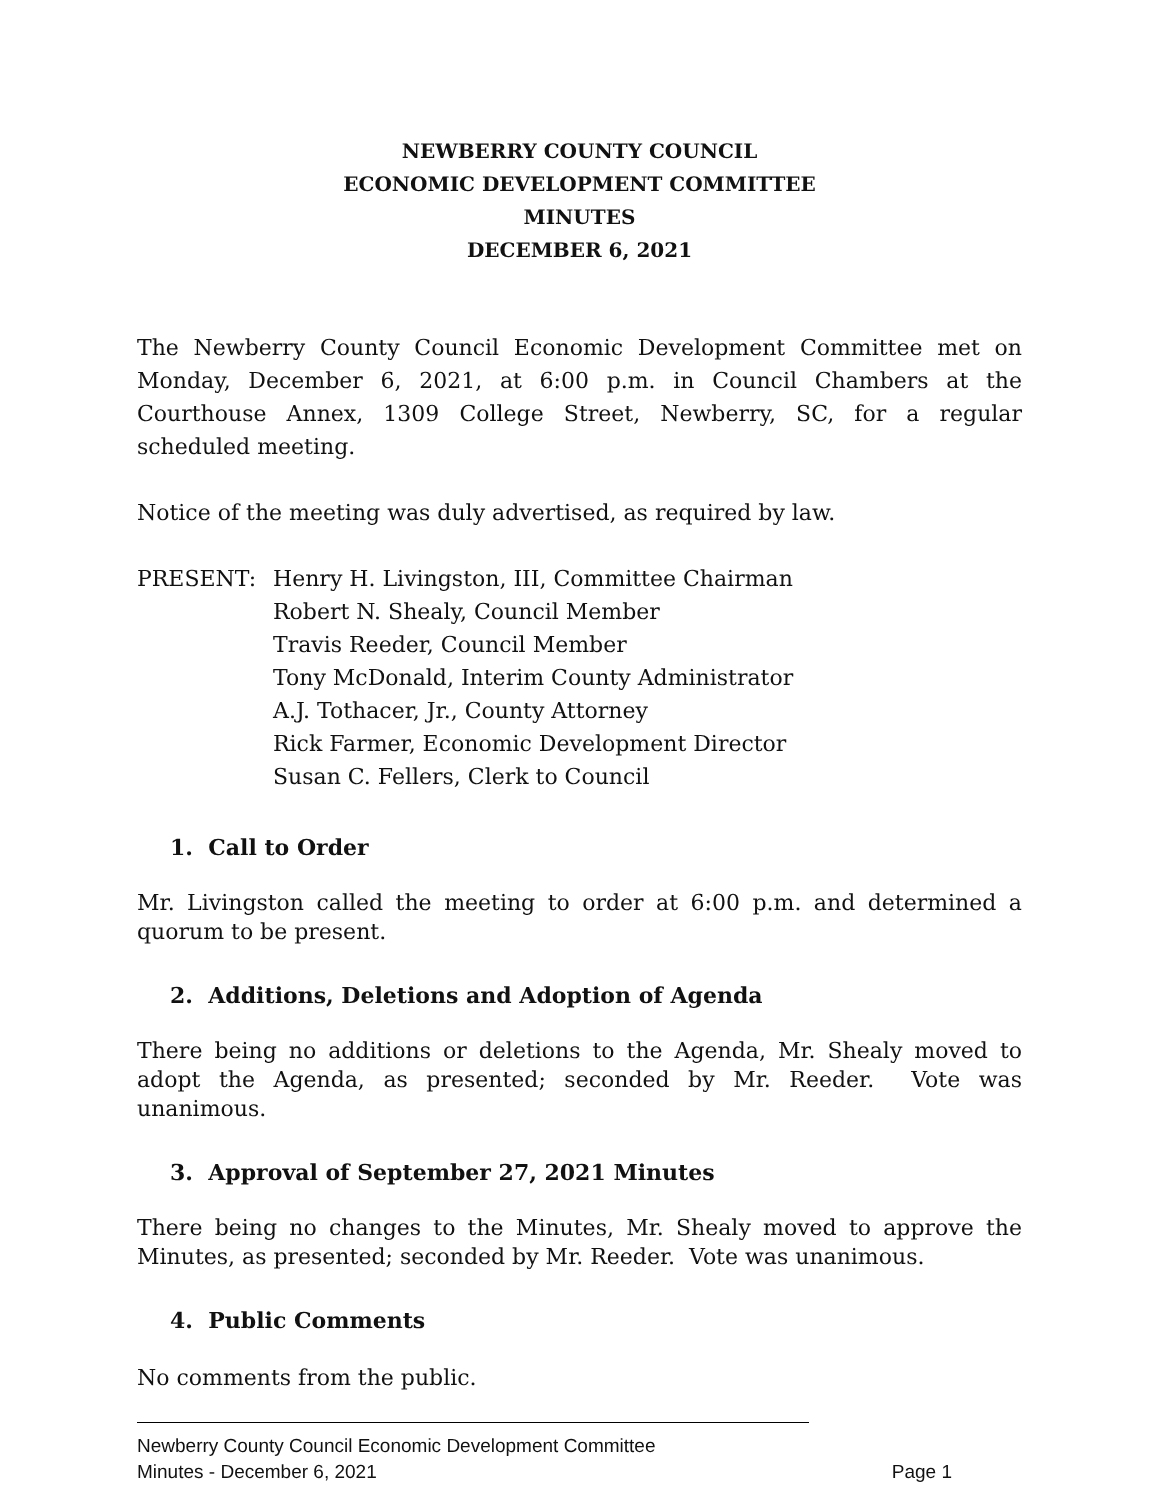NEWBERRY COUNTY COUNCIL
ECONOMIC DEVELOPMENT COMMITTEE
MINUTES
DECEMBER 6, 2021
The Newberry County Council Economic Development Committee met on Monday, December 6, 2021, at 6:00 p.m. in Council Chambers at the Courthouse Annex, 1309 College Street, Newberry, SC, for a regular scheduled meeting.
Notice of the meeting was duly advertised, as required by law.
PRESENT: Henry H. Livingston, III, Committee Chairman
Robert N. Shealy, Council Member
Travis Reeder, Council Member
Tony McDonald, Interim County Administrator
A.J. Tothacer, Jr., County Attorney
Rick Farmer, Economic Development Director
Susan C. Fellers, Clerk to Council
1. Call to Order
Mr. Livingston called the meeting to order at 6:00 p.m. and determined a quorum to be present.
2. Additions, Deletions and Adoption of Agenda
There being no additions or deletions to the Agenda, Mr. Shealy moved to adopt the Agenda, as presented; seconded by Mr. Reeder. Vote was unanimous.
3. Approval of September 27, 2021 Minutes
There being no changes to the Minutes, Mr. Shealy moved to approve the Minutes, as presented; seconded by Mr. Reeder. Vote was unanimous.
4. Public Comments
No comments from the public.
Newberry County Council Economic Development Committee
Minutes - December 6, 2021 Page 1